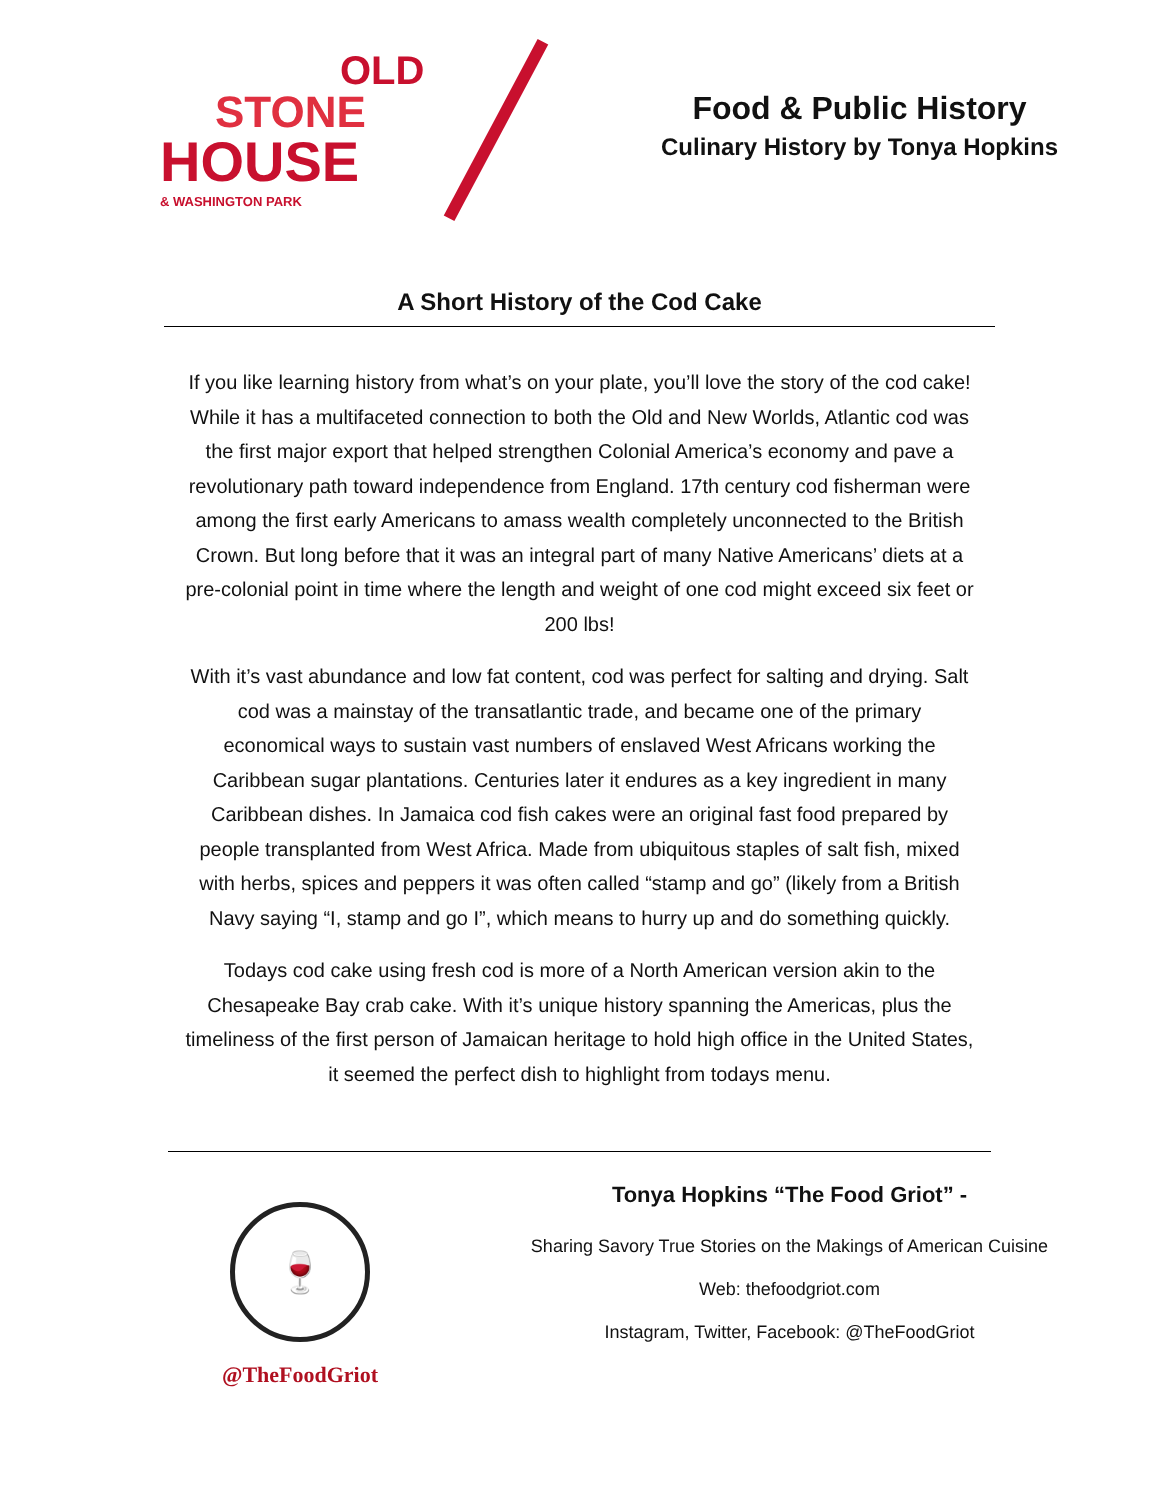OLD
STONE
HOUSE
& WASHINGTON PARK
Food & Public History
Culinary History by Tonya Hopkins
A Short History of the Cod Cake
If you like learning history from what’s on your plate, you’ll love the story of the cod cake! While it has a multifaceted connection to both the Old and New Worlds, Atlantic cod was the first major export that helped strengthen Colonial America’s economy and pave a revolutionary path toward independence from England. 17th century cod fisherman were among the first early Americans to amass wealth completely unconnected to the British Crown. But long before that it was an integral part of many Native Americans’ diets at a pre-colonial point in time where the length and weight of one cod might exceed six feet or 200 lbs!
With it’s vast abundance and low fat content, cod was perfect for salting and drying. Salt cod was a mainstay of the transatlantic trade, and became one of the primary economical ways to sustain vast numbers of enslaved West Africans working the Caribbean sugar plantations. Centuries later it endures as a key ingredient in many Caribbean dishes. In Jamaica cod fish cakes were an original fast food prepared by people transplanted from West Africa. Made from ubiquitous staples of salt fish, mixed with herbs, spices and peppers it was often called “stamp and go” (likely from a British Navy saying “I, stamp and go I”, which means to hurry up and do something quickly.
Todays cod cake using fresh cod is more of a North American version akin to the Chesapeake Bay crab cake. With it’s unique history spanning the Americas, plus the timeliness of the first person of Jamaican heritage to hold high office in the United States, it seemed the perfect dish to highlight from todays menu.
🍷
@TheFoodGriot
Tonya Hopkins “The Food Griot” -
Sharing Savory True Stories on the Makings of American Cuisine
Web: thefoodgriot.com
Instagram, Twitter, Facebook: @TheFoodGriot